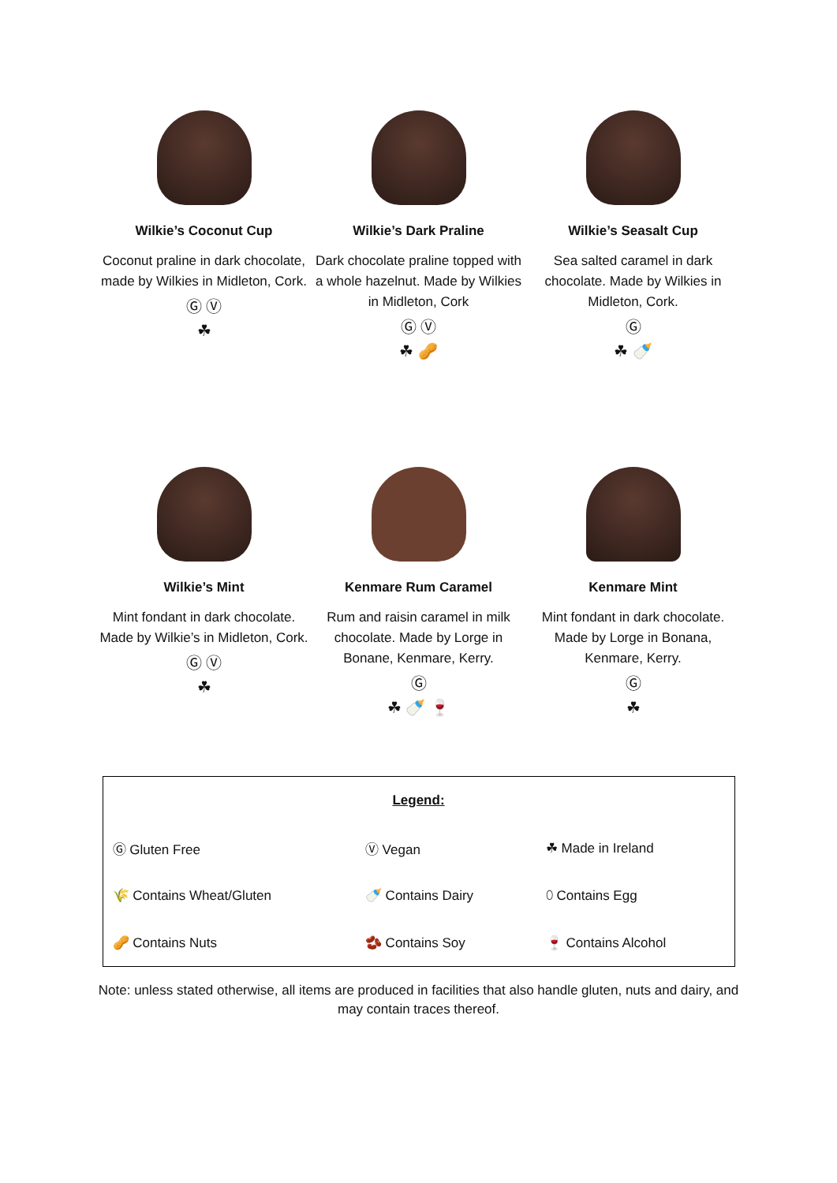Wilkie’s Coconut Cup
Coconut praline in dark chocolate, made by Wilkies in Midleton, Cork.
Ⓖ Ⓥ
☘
Wilkie’s Dark Praline
Dark chocolate praline topped with a whole hazelnut. Made by Wilkies in Midleton, Cork
Ⓖ Ⓥ
☘ 🥜
Wilkie’s Seasalt Cup
Sea salted caramel in dark chocolate. Made by Wilkies in Midleton, Cork.
Ⓖ
☘ 🍼
Wilkie’s Mint
Mint fondant in dark chocolate. Made by Wilkie’s in Midleton, Cork.
Ⓖ Ⓥ
☘
Kenmare Rum Caramel
Rum and raisin caramel in milk chocolate. Made by Lorge in Bonane, Kenmare, Kerry.
Ⓖ
☘ 🍼 🍷
Kenmare Mint
Mint fondant in dark chocolate. Made by Lorge in Bonana, Kenmare, Kerry.
Ⓖ
☘
| Legend: | | |
| Ⓖ Gluten Free | Ⓥ Vegan | ☘ Made in Ireland |
| 🌾 Contains Wheat/Gluten | 🍼 Contains Dairy | ⬯ Contains Egg |
| 🥜 Contains Nuts | 🫘 Contains Soy | 🍷 Contains Alcohol |
Note: unless stated otherwise, all items are produced in facilities that also handle gluten, nuts and dairy, and may contain traces thereof.